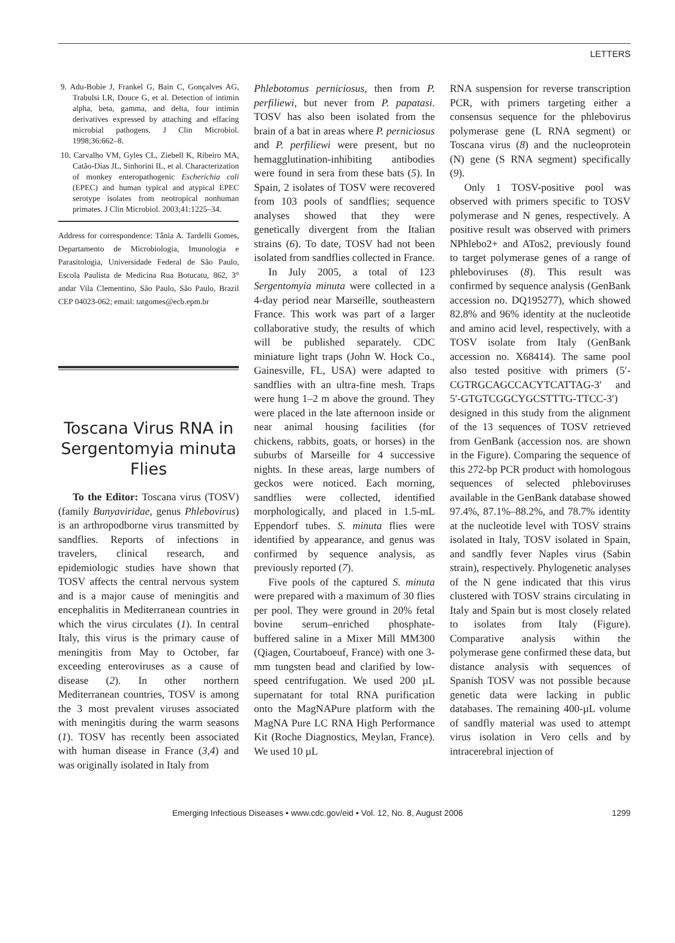LETTERS
9. Adu-Bobie J, Frankel G, Bain C, Gonçalves AG, Trabulsi LR, Douce G, et al. Detection of intimin alpha, beta, gamma, and delta, four intimin derivatives expressed by attaching and effacing microbial pathogens. J Clin Microbiol. 1998;36:662–8.
10. Carvalho VM, Gyles CL, Ziebell K, Ribeiro MA, Catão-Dias JL, Sinhorini IL, et al. Characterization of monkey enteropathogenic Escherichia coli (EPEC) and human typical and atypical EPEC serotype isolates from neotropical nonhuman primates. J Clin Microbiol. 2003;41:1225–34.
Address for correspondence: Tânia A. Tardelli Gomes, Departamento de Microbiologia, Imunologia e Parasitologia, Universidade Federal de São Paulo, Escola Paulista de Medicina Rua Botucatu, 862, 3° andar Vila Clementino, São Paulo, São Paulo, Brazil CEP 04023-062; email: tatgomes@ecb.epm.br
Toscana Virus RNA in Sergentomyia minuta Flies
To the Editor: Toscana virus (TOSV) (family Bunyaviridae, genus Phlebovirus) is an arthropodborne virus transmitted by sandflies. Reports of infections in travelers, clinical research, and epidemiologic studies have shown that TOSV affects the central nervous system and is a major cause of meningitis and encephalitis in Mediterranean countries in which the virus circulates (1). In central Italy, this virus is the primary cause of meningitis from May to October, far exceeding enteroviruses as a cause of disease (2). In other northern Mediterranean countries, TOSV is among the 3 most prevalent viruses associated with meningitis during the warm seasons (1). TOSV has recently been associated with human disease in France (3,4) and was originally isolated in Italy from
Phlebotomus perniciosus, then from P. perfiliewi, but never from P. papatasi. TOSV has also been isolated from the brain of a bat in areas where P. perniciosus and P. perfiliewi were present, but no hemagglutination-inhibiting antibodies were found in sera from these bats (5). In Spain, 2 isolates of TOSV were recovered from 103 pools of sandflies; sequence analyses showed that they were genetically divergent from the Italian strains (6). To date, TOSV had not been isolated from sandflies collected in France.
In July 2005, a total of 123 Sergentomyia minuta were collected in a 4-day period near Marseille, southeastern France. This work was part of a larger collaborative study, the results of which will be published separately. CDC miniature light traps (John W. Hock Co., Gainesville, FL, USA) were adapted to sandflies with an ultra-fine mesh. Traps were hung 1–2 m above the ground. They were placed in the late afternoon inside or near animal housing facilities (for chickens, rabbits, goats, or horses) in the suburbs of Marseille for 4 successive nights. In these areas, large numbers of geckos were noticed. Each morning, sandflies were collected, identified morphologically, and placed in 1.5-mL Eppendorf tubes. S. minuta flies were identified by appearance, and genus was confirmed by sequence analysis, as previously reported (7).
Five pools of the captured S. minuta were prepared with a maximum of 30 flies per pool. They were ground in 20% fetal bovine serum–enriched phosphate-buffered saline in a Mixer Mill MM300 (Qiagen, Courtaboeuf, France) with one 3-mm tungsten bead and clarified by low-speed centrifugation. We used 200 µL supernatant for total RNA purification onto the MagNAPure platform with the MagNA Pure LC RNA High Performance Kit (Roche Diagnostics, Meylan, France). We used 10 µL
RNA suspension for reverse transcription PCR, with primers targeting either a consensus sequence for the phlebovirus polymerase gene (L RNA segment) or Toscana virus (8) and the nucleoprotein (N) gene (S RNA segment) specifically (9).
Only 1 TOSV-positive pool was observed with primers specific to TOSV polymerase and N genes, respectively. A positive result was observed with primers NPhlebo2+ and ATos2, previously found to target polymerase genes of a range of phleboviruses (8). This result was confirmed by sequence analysis (GenBank accession no. DQ195277), which showed 82.8% and 96% identity at the nucleotide and amino acid level, respectively, with a TOSV isolate from Italy (GenBank accession no. X68414). The same pool also tested positive with primers (5′-CGTRGCAGCCACYTCATTAG-3′ and 5′-GTGTCGGCYGCSTTTG-TTCC-3′) designed in this study from the alignment of the 13 sequences of TOSV retrieved from GenBank (accession nos. are shown in the Figure). Comparing the sequence of this 272-bp PCR product with homologous sequences of selected phleboviruses available in the GenBank database showed 97.4%, 87.1%–88.2%, and 78.7% identity at the nucleotide level with TOSV strains isolated in Italy, TOSV isolated in Spain, and sandfly fever Naples virus (Sabin strain), respectively. Phylogenetic analyses of the N gene indicated that this virus clustered with TOSV strains circulating in Italy and Spain but is most closely related to isolates from Italy (Figure). Comparative analysis within the polymerase gene confirmed these data, but distance analysis with sequences of Spanish TOSV was not possible because genetic data were lacking in public databases. The remaining 400-µL volume of sandfly material was used to attempt virus isolation in Vero cells and by intracerebral injection of
Emerging Infectious Diseases • www.cdc.gov/eid • Vol. 12, No. 8, August 2006 1299